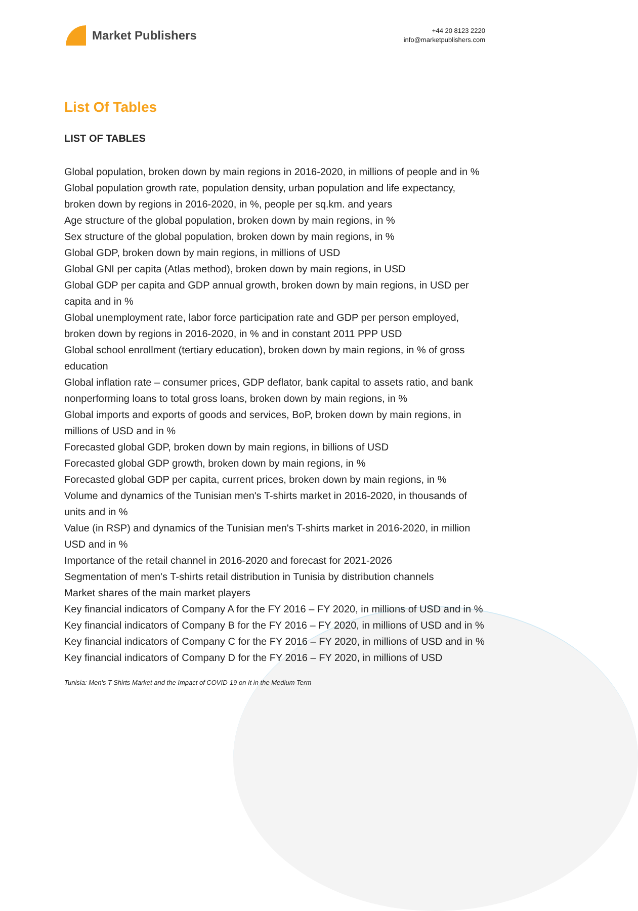Market Publishers
+44 20 8123 2220
info@marketpublishers.com
List Of Tables
LIST OF TABLES
Global population, broken down by main regions in 2016-2020, in millions of people and in %
Global population growth rate, population density, urban population and life expectancy, broken down by regions in 2016-2020, in %, people per sq.km. and years
Age structure of the global population, broken down by main regions, in %
Sex structure of the global population, broken down by main regions, in %
Global GDP, broken down by main regions, in millions of USD
Global GNI per capita (Atlas method), broken down by main regions, in USD
Global GDP per capita and GDP annual growth, broken down by main regions, in USD per capita and in %
Global unemployment rate, labor force participation rate and GDP per person employed, broken down by regions in 2016-2020, in % and in constant 2011 PPP USD
Global school enrollment (tertiary education), broken down by main regions, in % of gross education
Global inflation rate – consumer prices, GDP deflator, bank capital to assets ratio, and bank nonperforming loans to total gross loans, broken down by main regions, in %
Global imports and exports of goods and services, BoP, broken down by main regions, in millions of USD and in %
Forecasted global GDP, broken down by main regions, in billions of USD
Forecasted global GDP growth, broken down by main regions, in %
Forecasted global GDP per capita, current prices, broken down by main regions, in %
Volume and dynamics of the Tunisian men's T-shirts market in 2016-2020, in thousands of units and in %
Value (in RSP) and dynamics of the Tunisian men's T-shirts market in 2016-2020, in million USD and in %
Importance of the retail channel in 2016-2020 and forecast for 2021-2026
Segmentation of men's T-shirts retail distribution in Tunisia by distribution channels
Market shares of the main market players
Key financial indicators of Company A for the FY 2016 – FY 2020, in millions of USD and in %
Key financial indicators of Company B for the FY 2016 – FY 2020, in millions of USD and in %
Key financial indicators of Company C for the FY 2016 – FY 2020, in millions of USD and in %
Key financial indicators of Company D for the FY 2016 – FY 2020, in millions of USD
Tunisia: Men's T-Shirts Market and the Impact of COVID-19 on It in the Medium Term